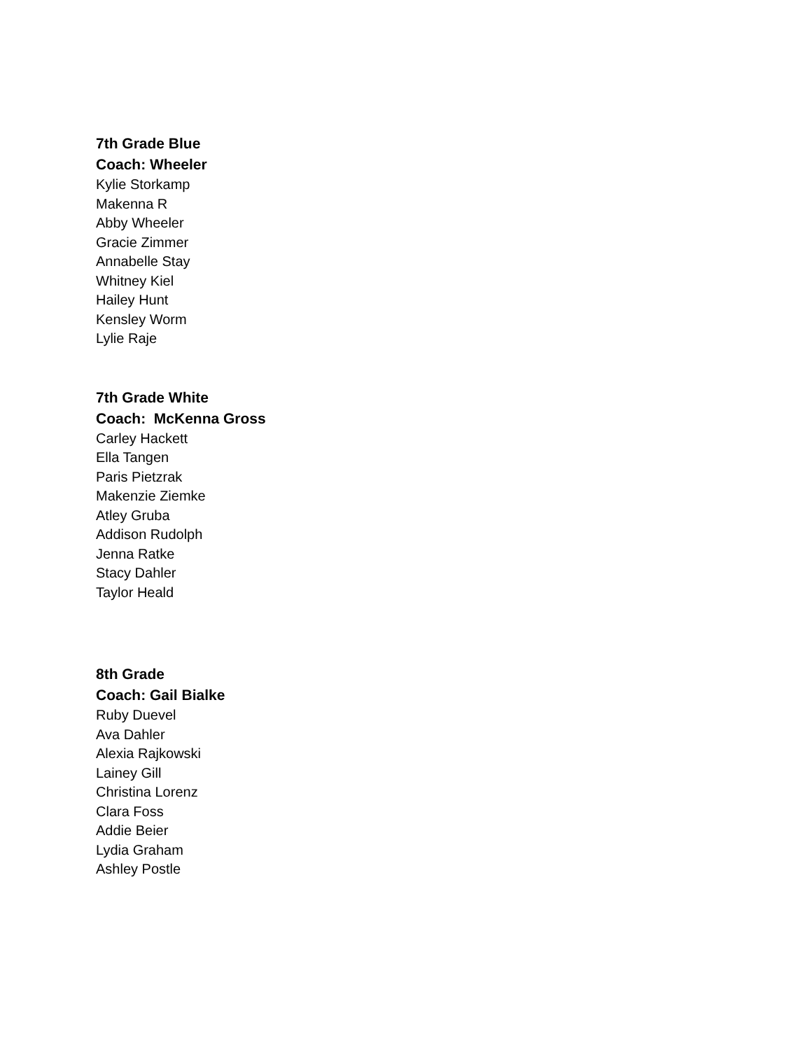7th Grade Blue
Coach: Wheeler
Kylie Storkamp
Makenna R
Abby Wheeler
Gracie Zimmer
Annabelle Stay
Whitney Kiel
Hailey Hunt
Kensley Worm
Lylie Raje
7th Grade White
Coach: McKenna Gross
Carley Hackett
Ella Tangen
Paris Pietzrak
Makenzie Ziemke
Atley Gruba
Addison Rudolph
Jenna Ratke
Stacy Dahler
Taylor Heald
8th Grade
Coach: Gail Bialke
Ruby Duevel
Ava Dahler
Alexia Rajkowski
Lainey Gill
Christina Lorenz
Clara Foss
Addie Beier
Lydia Graham
Ashley Postle